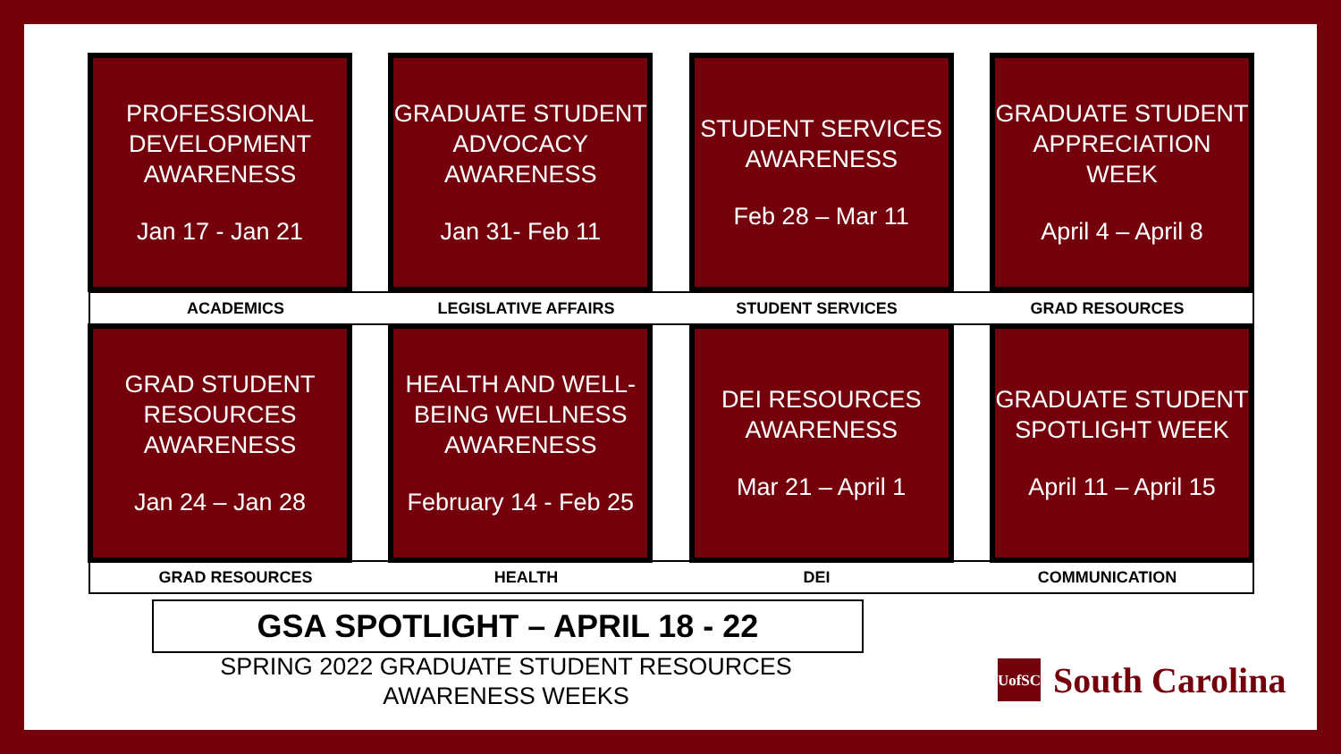PROFESSIONAL DEVELOPMENT AWARENESS
Jan 17 - Jan 21
GRADUATE STUDENT ADVOCACY AWARENESS
Jan 31- Feb 11
STUDENT SERVICES AWARENESS
Feb 28 – Mar 11
GRADUATE STUDENT APPRECIATION WEEK
April 4 – April 8
ACADEMICS LEGISLATIVE AFFAIRS STUDENT SERVICES GRAD RESOURCES
GRAD STUDENT RESOURCES AWARENESS
Jan 24 – Jan 28
HEALTH AND WELL-BEING WELLNESS AWARENESS
February 14 - Feb 25
DEI RESOURCES AWARENESS
Mar 21 – April 1
GRADUATE STUDENT SPOTLIGHT WEEK
April 11 – April 15
GRAD RESOURCES HEALTH DEI COMMUNICATION
GSA SPOTLIGHT – APRIL 18 - 22
SPRING 2022 GRADUATE STUDENT RESOURCES
AWARENESS WEEKS
UofSC South Carolina